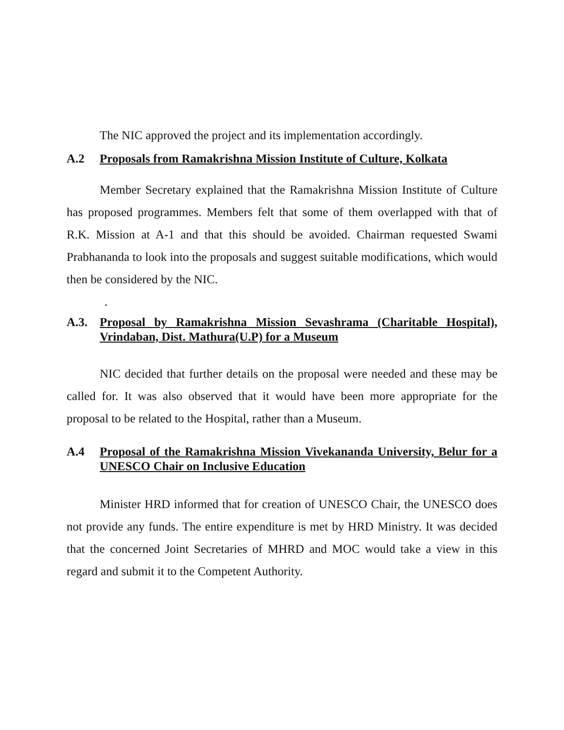The NIC approved the project and its implementation accordingly.
A.2 Proposals from Ramakrishna Mission Institute of Culture, Kolkata
Member Secretary explained that the Ramakrishna Mission Institute of Culture has proposed programmes. Members felt that some of them overlapped with that of R.K. Mission at A-1 and that this should be avoided. Chairman requested Swami Prabhananda to look into the proposals and suggest suitable modifications, which would then be considered by the NIC.
.
A.3. Proposal by Ramakrishna Mission Sevashrama (Charitable Hospital), Vrindaban, Dist. Mathura(U.P) for a Museum
NIC decided that further details on the proposal were needed and these may be called for. It was also observed that it would have been more appropriate for the proposal to be related to the Hospital, rather than a Museum.
A.4 Proposal of the Ramakrishna Mission Vivekananda University, Belur for a UNESCO Chair on Inclusive Education
Minister HRD informed that for creation of UNESCO Chair, the UNESCO does not provide any funds. The entire expenditure is met by HRD Ministry. It was decided that the concerned Joint Secretaries of MHRD and MOC would take a view in this regard and submit it to the Competent Authority.